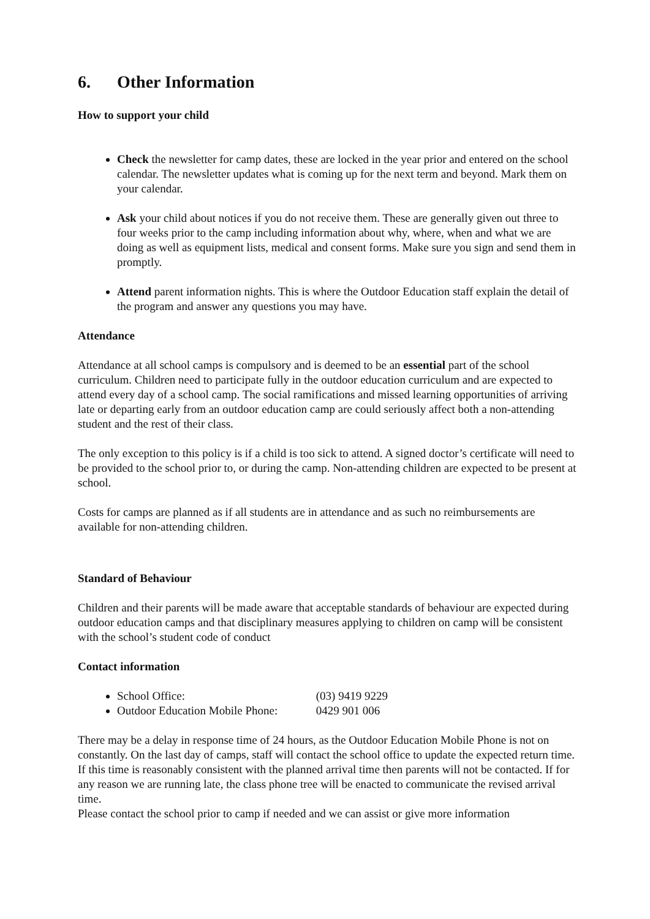6. Other Information
How to support your child
Check the newsletter for camp dates, these are locked in the year prior and entered on the school calendar. The newsletter updates what is coming up for the next term and beyond. Mark them on your calendar.
Ask your child about notices if you do not receive them. These are generally given out three to four weeks prior to the camp including information about why, where, when and what we are doing as well as equipment lists, medical and consent forms. Make sure you sign and send them in promptly.
Attend parent information nights. This is where the Outdoor Education staff explain the detail of the program and answer any questions you may have.
Attendance
Attendance at all school camps is compulsory and is deemed to be an essential part of the school curriculum. Children need to participate fully in the outdoor education curriculum and are expected to attend every day of a school camp. The social ramifications and missed learning opportunities of arriving late or departing early from an outdoor education camp are could seriously affect both a non-attending student and the rest of their class.
The only exception to this policy is if a child is too sick to attend. A signed doctor’s certificate will need to be provided to the school prior to, or during the camp. Non-attending children are expected to be present at school.
Costs for camps are planned as if all students are in attendance and as such no reimbursements are available for non-attending children.
Standard of Behaviour
Children and their parents will be made aware that acceptable standards of behaviour are expected during outdoor education camps and that disciplinary measures applying to children on camp will be consistent with the school’s student code of conduct
Contact information
School Office: (03) 9419 9229
Outdoor Education Mobile Phone: 0429 901 006
There may be a delay in response time of 24 hours, as the Outdoor Education Mobile Phone is not on constantly. On the last day of camps, staff will contact the school office to update the expected return time. If this time is reasonably consistent with the planned arrival time then parents will not be contacted. If for any reason we are running late, the class phone tree will be enacted to communicate the revised arrival time.
Please contact the school prior to camp if needed and we can assist or give more information